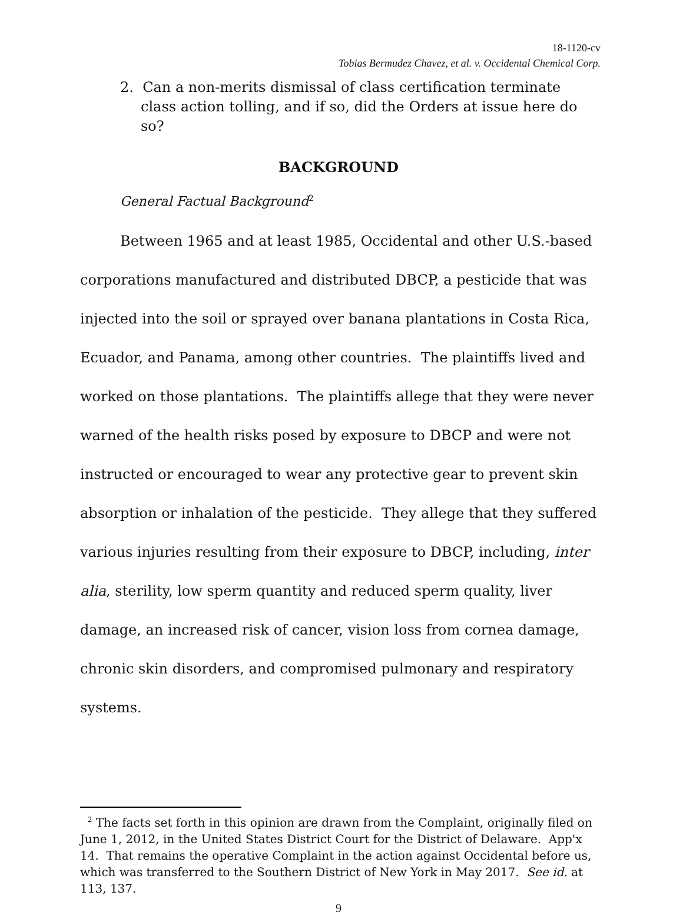18-1120-cv
Tobias Bermudez Chavez, et al. v. Occidental Chemical Corp.
2. Can a non-merits dismissal of class certification terminate class action tolling, and if so, did the Orders at issue here do so?
BACKGROUND
General Factual Background<sup>2</sup>
Between 1965 and at least 1985, Occidental and other U.S.-based corporations manufactured and distributed DBCP, a pesticide that was injected into the soil or sprayed over banana plantations in Costa Rica, Ecuador, and Panama, among other countries. The plaintiffs lived and worked on those plantations. The plaintiffs allege that they were never warned of the health risks posed by exposure to DBCP and were not instructed or encouraged to wear any protective gear to prevent skin absorption or inhalation of the pesticide. They allege that they suffered various injuries resulting from their exposure to DBCP, including, inter alia, sterility, low sperm quantity and reduced sperm quality, liver damage, an increased risk of cancer, vision loss from cornea damage, chronic skin disorders, and compromised pulmonary and respiratory systems.
<sup>2</sup> The facts set forth in this opinion are drawn from the Complaint, originally filed on June 1, 2012, in the United States District Court for the District of Delaware. App'x 14. That remains the operative Complaint in the action against Occidental before us, which was transferred to the Southern District of New York in May 2017. See id. at 113, 137.
9